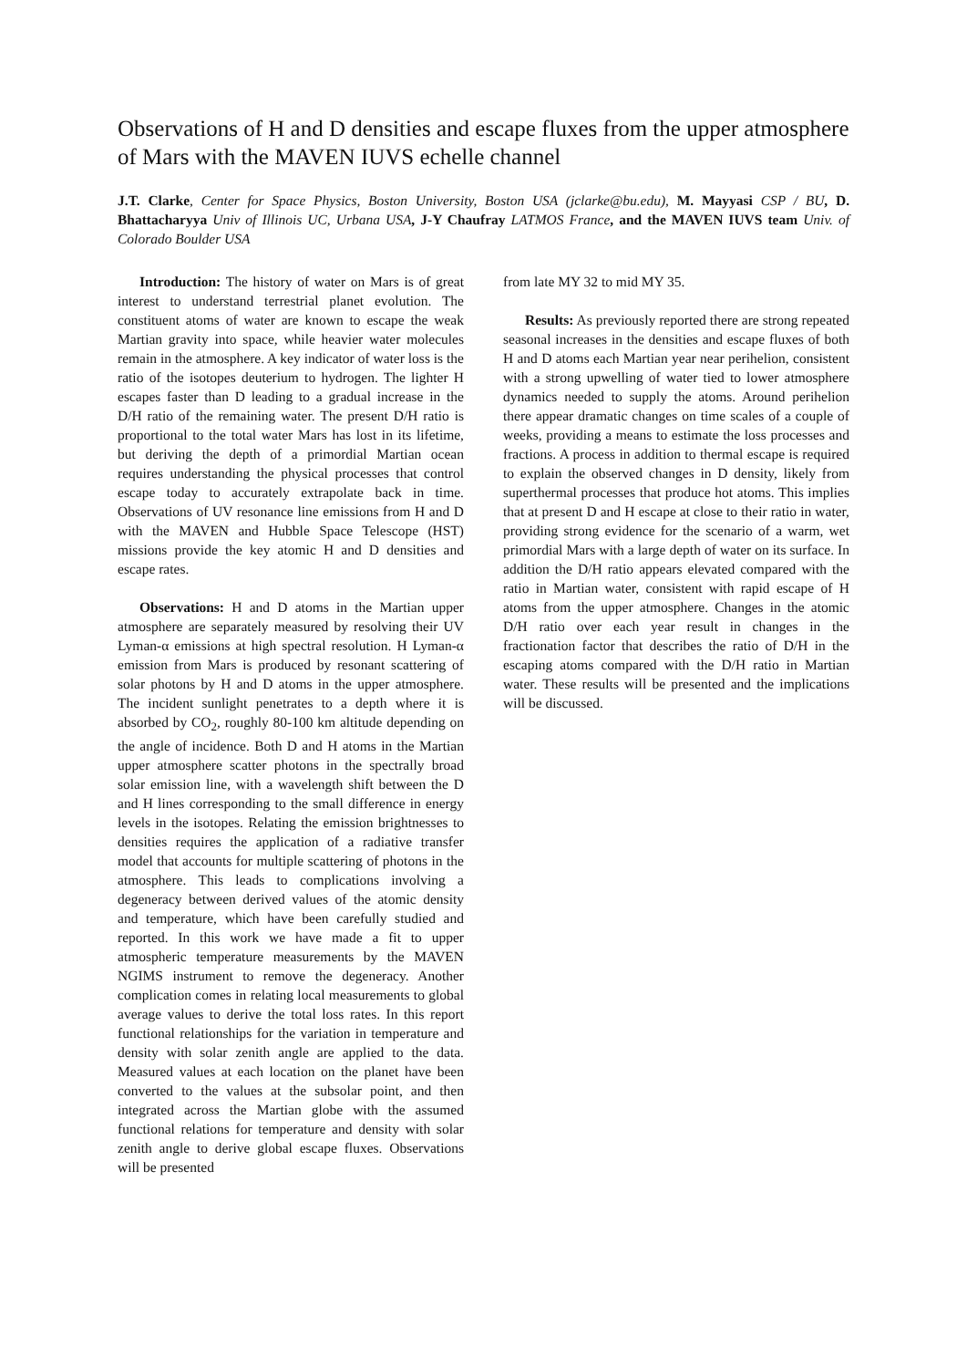Observations of H and D densities and escape fluxes from the upper atmosphere of Mars with the MAVEN IUVS echelle channel
J.T. Clarke, Center for Space Physics, Boston University, Boston USA (jclarke@bu.edu), M. Mayyasi CSP / BU, D. Bhattacharyya Univ of Illinois UC, Urbana USA, J-Y Chaufray LATMOS France, and the MAVEN IUVS team Univ. of Colorado Boulder USA
Introduction: The history of water on Mars is of great interest to understand terrestrial planet evolution. The constituent atoms of water are known to escape the weak Martian gravity into space, while heavier water molecules remain in the atmosphere. A key indicator of water loss is the ratio of the isotopes deuterium to hydrogen. The lighter H escapes faster than D leading to a gradual increase in the D/H ratio of the remaining water. The present D/H ratio is proportional to the total water Mars has lost in its lifetime, but deriving the depth of a primordial Martian ocean requires understanding the physical processes that control escape today to accurately extrapolate back in time. Observations of UV resonance line emissions from H and D with the MAVEN and Hubble Space Telescope (HST) missions provide the key atomic H and D densities and escape rates.
Observations: H and D atoms in the Martian upper atmosphere are separately measured by resolving their UV Lyman-α emissions at high spectral resolution. H Lyman-α emission from Mars is produced by resonant scattering of solar photons by H and D atoms in the upper atmosphere. The incident sunlight penetrates to a depth where it is absorbed by CO<sub>2</sub>, roughly 80-100 km altitude depending on the angle of incidence. Both D and H atoms in the Martian upper atmosphere scatter photons in the spectrally broad solar emission line, with a wavelength shift between the D and H lines corresponding to the small difference in energy levels in the isotopes. Relating the emission brightnesses to densities requires the application of a radiative transfer model that accounts for multiple scattering of photons in the atmosphere. This leads to complications involving a degeneracy between derived values of the atomic density and temperature, which have been carefully studied and reported. In this work we have made a fit to upper atmospheric temperature measurements by the MAVEN NGIMS instrument to remove the degeneracy. Another complication comes in relating local measurements to global average values to derive the total loss rates. In this report functional relationships for the variation in temperature and density with solar zenith angle are applied to the data. Measured values at each location on the planet have been converted to the values at the subsolar point, and then integrated across the Martian globe with the assumed functional relations for temperature and density with solar zenith angle to derive global escape fluxes. Observations will be presented
from late MY 32 to mid MY 35.
Results: As previously reported there are strong repeated seasonal increases in the densities and escape fluxes of both H and D atoms each Martian year near perihelion, consistent with a strong upwelling of water tied to lower atmosphere dynamics needed to supply the atoms. Around perihelion there appear dramatic changes on time scales of a couple of weeks, providing a means to estimate the loss processes and fractions. A process in addition to thermal escape is required to explain the observed changes in D density, likely from superthermal processes that produce hot atoms. This implies that at present D and H escape at close to their ratio in water, providing strong evidence for the scenario of a warm, wet primordial Mars with a large depth of water on its surface. In addition the D/H ratio appears elevated compared with the ratio in Martian water, consistent with rapid escape of H atoms from the upper atmosphere. Changes in the atomic D/H ratio over each year result in changes in the fractionation factor that describes the ratio of D/H in the escaping atoms compared with the D/H ratio in Martian water. These results will be presented and the implications will be discussed.